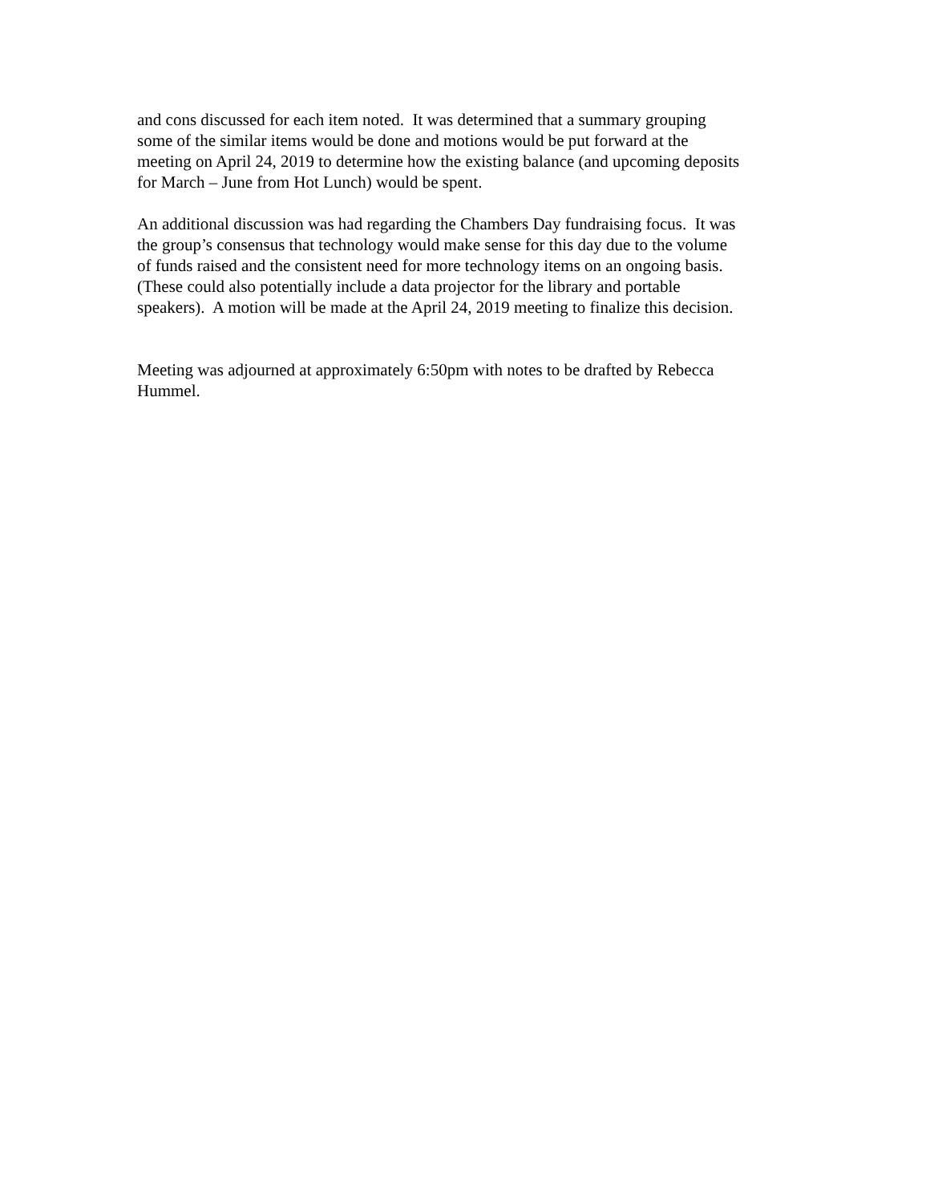and cons discussed for each item noted. It was determined that a summary grouping
some of the similar items would be done and motions would be put forward at the
meeting on April 24, 2019 to determine how the existing balance (and upcoming deposits
for March – June from Hot Lunch) would be spent.
An additional discussion was had regarding the Chambers Day fundraising focus. It was
the group’s consensus that technology would make sense for this day due to the volume
of funds raised and the consistent need for more technology items on an ongoing basis.
(These could also potentially include a data projector for the library and portable
speakers). A motion will be made at the April 24, 2019 meeting to finalize this decision.
Meeting was adjourned at approximately 6:50pm with notes to be drafted by Rebecca
Hummel.